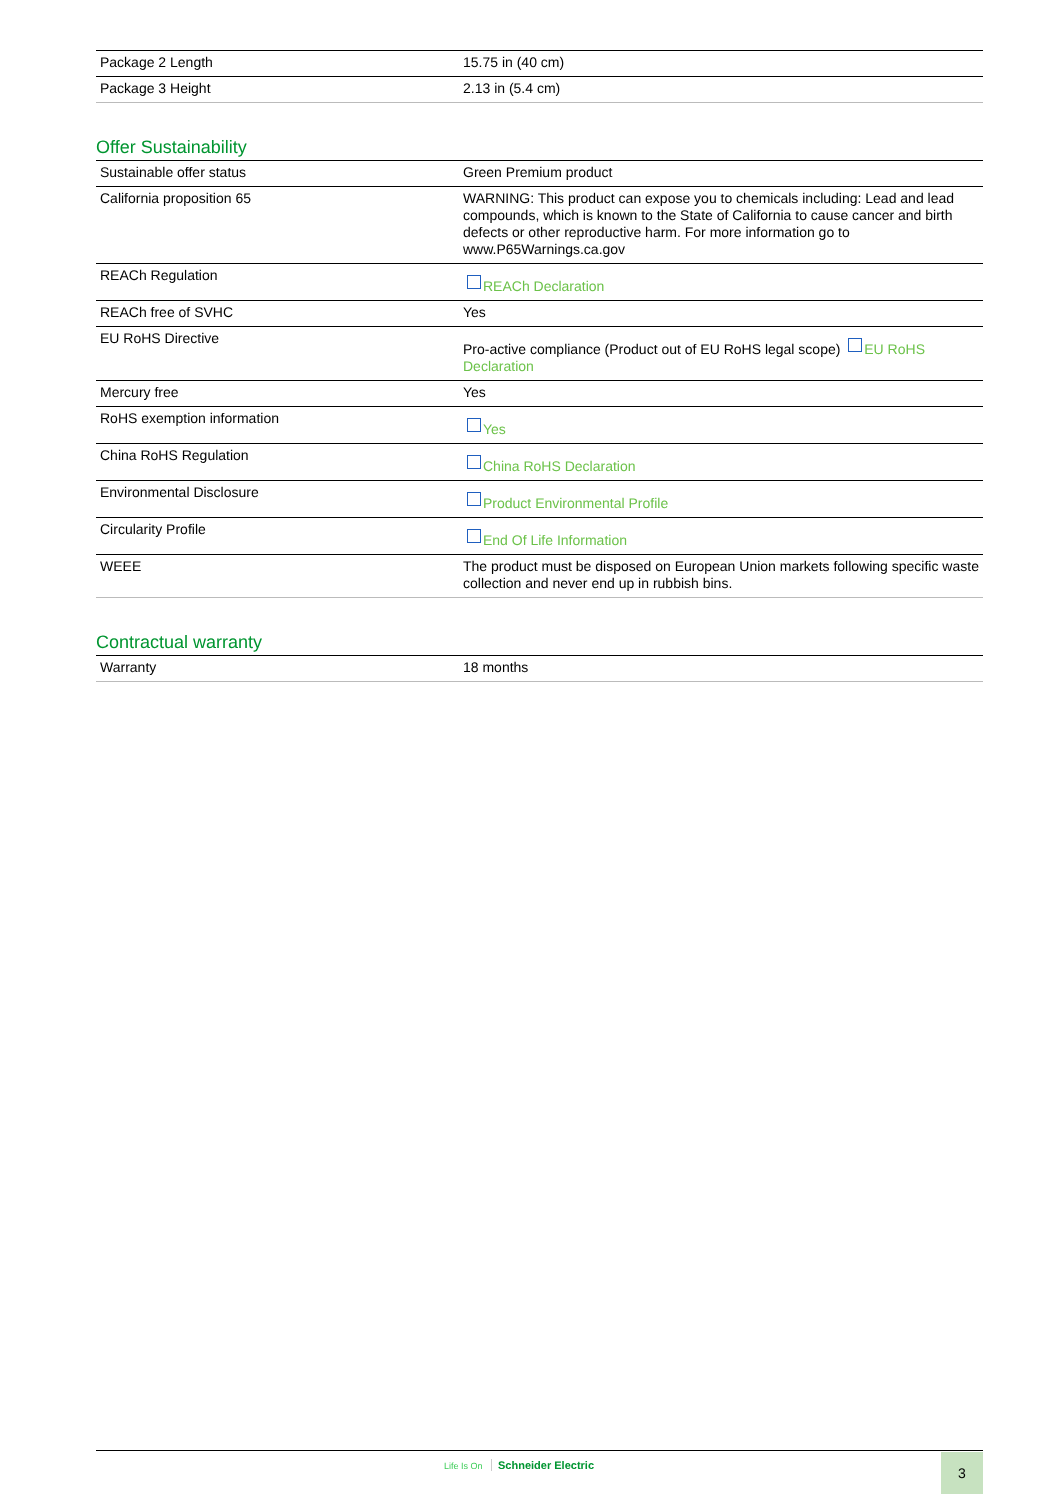| Package 2 Length | 15.75 in (40 cm) |
| Package 3 Height | 2.13 in (5.4 cm) |
Offer Sustainability
| Sustainable offer status | Green Premium product |
| California proposition 65 | WARNING: This product can expose you to chemicals including: Lead and lead compounds, which is known to the State of California to cause cancer and birth defects or other reproductive harm. For more information go to www.P65Warnings.ca.gov |
| REACh Regulation | REACh Declaration |
| REACh free of SVHC | Yes |
| EU RoHS Directive | Pro-active compliance (Product out of EU RoHS legal scope) EU RoHS Declaration |
| Mercury free | Yes |
| RoHS exemption information | Yes |
| China RoHS Regulation | China RoHS Declaration |
| Environmental Disclosure | Product Environmental Profile |
| Circularity Profile | End Of Life Information |
| WEEE | The product must be disposed on European Union markets following specific waste collection and never end up in rubbish bins. |
Contractual warranty
| Warranty | 18 months |
Life Is On Schneider Electric 3